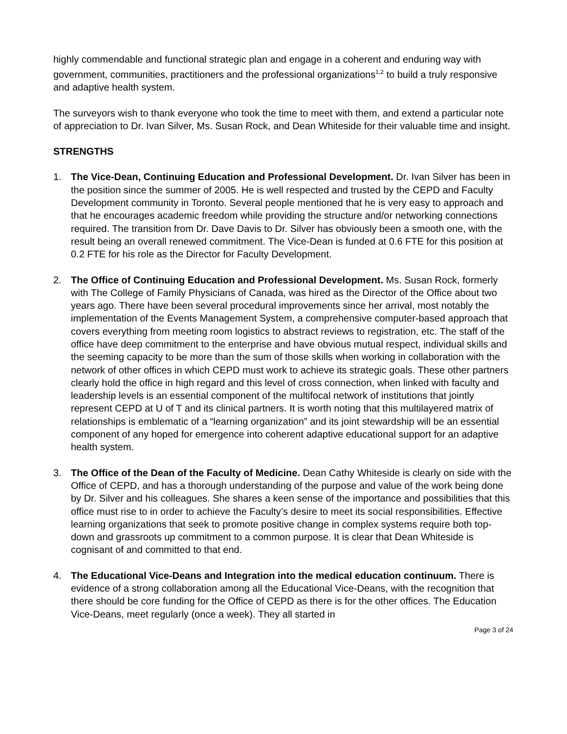highly commendable and functional strategic plan and engage in a coherent and enduring way with government, communities, practitioners and the professional organizations<sup>1,2</sup> to build a truly responsive and adaptive health system.
The surveyors wish to thank everyone who took the time to meet with them, and extend a particular note of appreciation to Dr. Ivan Silver, Ms. Susan Rock, and Dean Whiteside for their valuable time and insight.
STRENGTHS
1. The Vice-Dean, Continuing Education and Professional Development. Dr. Ivan Silver has been in the position since the summer of 2005. He is well respected and trusted by the CEPD and Faculty Development community in Toronto. Several people mentioned that he is very easy to approach and that he encourages academic freedom while providing the structure and/or networking connections required. The transition from Dr. Dave Davis to Dr. Silver has obviously been a smooth one, with the result being an overall renewed commitment. The Vice-Dean is funded at 0.6 FTE for this position at 0.2 FTE for his role as the Director for Faculty Development.
2. The Office of Continuing Education and Professional Development. Ms. Susan Rock, formerly with The College of Family Physicians of Canada, was hired as the Director of the Office about two years ago. There have been several procedural improvements since her arrival, most notably the implementation of the Events Management System, a comprehensive computer-based approach that covers everything from meeting room logistics to abstract reviews to registration, etc. The staff of the office have deep commitment to the enterprise and have obvious mutual respect, individual skills and the seeming capacity to be more than the sum of those skills when working in collaboration with the network of other offices in which CEPD must work to achieve its strategic goals. These other partners clearly hold the office in high regard and this level of cross connection, when linked with faculty and leadership levels is an essential component of the multifocal network of institutions that jointly represent CEPD at U of T and its clinical partners. It is worth noting that this multilayered matrix of relationships is emblematic of a “learning organization” and its joint stewardship will be an essential component of any hoped for emergence into coherent adaptive educational support for an adaptive health system.
3. The Office of the Dean of the Faculty of Medicine. Dean Cathy Whiteside is clearly on side with the Office of CEPD, and has a thorough understanding of the purpose and value of the work being done by Dr. Silver and his colleagues. She shares a keen sense of the importance and possibilities that this office must rise to in order to achieve the Faculty’s desire to meet its social responsibilities. Effective learning organizations that seek to promote positive change in complex systems require both top-down and grassroots up commitment to a common purpose. It is clear that Dean Whiteside is cognisant of and committed to that end.
4. The Educational Vice-Deans and Integration into the medical education continuum. There is evidence of a strong collaboration among all the Educational Vice-Deans, with the recognition that there should be core funding for the Office of CEPD as there is for the other offices. The Education Vice-Deans, meet regularly (once a week). They all started in
Page 3 of 24